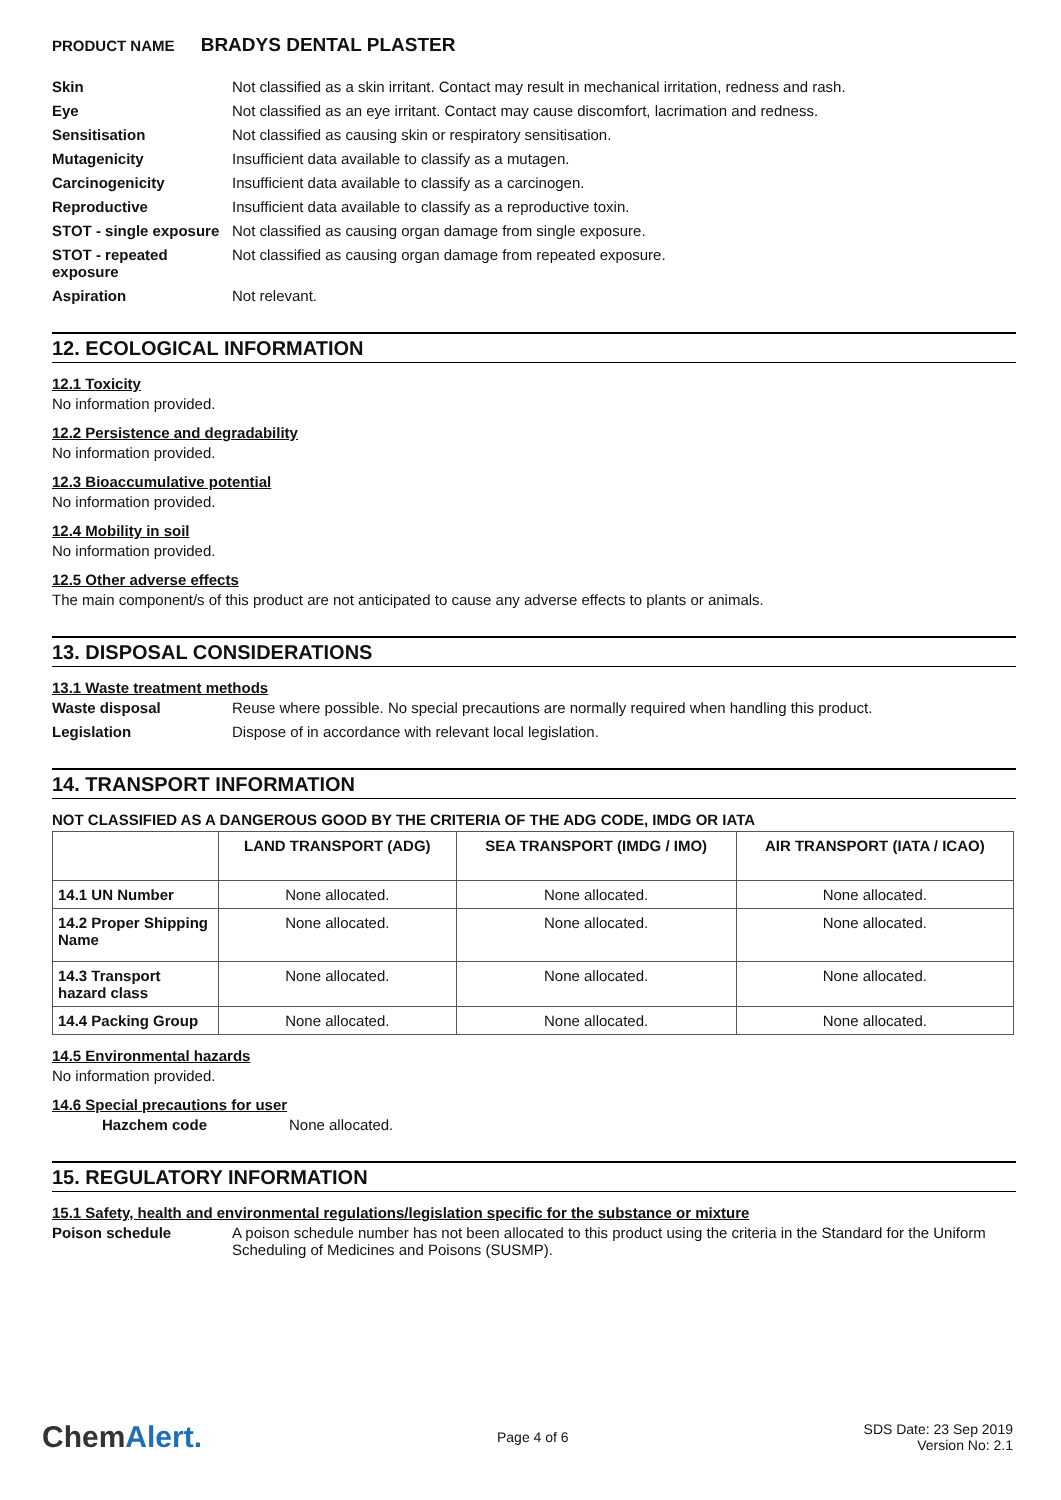PRODUCT NAME BRADYS DENTAL PLASTER
Skin Not classified as a skin irritant. Contact may result in mechanical irritation, redness and rash.
Eye Not classified as an eye irritant. Contact may cause discomfort, lacrimation and redness.
Sensitisation Not classified as causing skin or respiratory sensitisation.
Mutagenicity Insufficient data available to classify as a mutagen.
Carcinogenicity Insufficient data available to classify as a carcinogen.
Reproductive Insufficient data available to classify as a reproductive toxin.
STOT - single exposure
Not classified as causing organ damage from single exposure.
STOT - repeated exposure
Not classified as causing organ damage from repeated exposure.
Aspiration Not relevant.
12. ECOLOGICAL INFORMATION
12.1 Toxicity
No information provided.
12.2 Persistence and degradability
No information provided.
12.3 Bioaccumulative potential
No information provided.
12.4 Mobility in soil
No information provided.
12.5 Other adverse effects
The main component/s of this product are not anticipated to cause any adverse effects to plants or animals.
13. DISPOSAL CONSIDERATIONS
13.1 Waste treatment methods
Waste disposal Reuse where possible. No special precautions are normally required when handling this product.
Legislation Dispose of in accordance with relevant local legislation.
14. TRANSPORT INFORMATION
NOT CLASSIFIED AS A DANGEROUS GOOD BY THE CRITERIA OF THE ADG CODE, IMDG OR IATA
| | LAND TRANSPORT (ADG) | SEA TRANSPORT (IMDG / IMO) | AIR TRANSPORT (IATA / ICAO) |
| --- | --- | --- | --- |
| 14.1 UN Number | None allocated. | None allocated. | None allocated. |
| 14.2 Proper Shipping Name | None allocated. | None allocated. | None allocated. |
| 14.3 Transport hazard class | None allocated. | None allocated. | None allocated. |
| 14.4 Packing Group | None allocated. | None allocated. | None allocated. |
14.5 Environmental hazards
No information provided.
14.6 Special precautions for user
Hazchem code None allocated.
15. REGULATORY INFORMATION
15.1 Safety, health and environmental regulations/legislation specific for the substance or mixture
Poison schedule A poison schedule number has not been allocated to this product using the criteria in the Standard for the Uniform Scheduling of Medicines and Poisons (SUSMP).
ChemAlert.
Page 4 of 6
SDS Date: 23 Sep 2019
Version No: 2.1